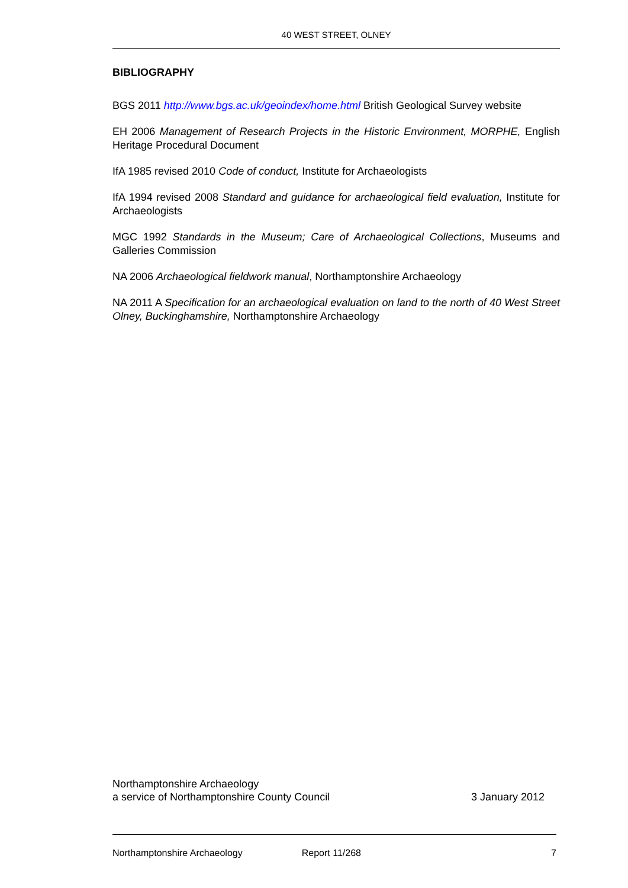40 WEST STREET, OLNEY
BIBLIOGRAPHY
BGS 2011 http://www.bgs.ac.uk/geoindex/home.html British Geological Survey website
EH 2006 Management of Research Projects in the Historic Environment, MORPHE, English Heritage Procedural Document
IfA 1985 revised 2010 Code of conduct, Institute for Archaeologists
IfA 1994 revised 2008 Standard and guidance for archaeological field evaluation, Institute for Archaeologists
MGC 1992 Standards in the Museum; Care of Archaeological Collections, Museums and Galleries Commission
NA 2006 Archaeological fieldwork manual, Northamptonshire Archaeology
NA 2011 A Specification for an archaeological evaluation on land to the north of 40 West Street Olney, Buckinghamshire, Northamptonshire Archaeology
Northamptonshire Archaeology
a service of Northamptonshire County Council 3 January 2012
Northamptonshire Archaeology Report 11/268 7